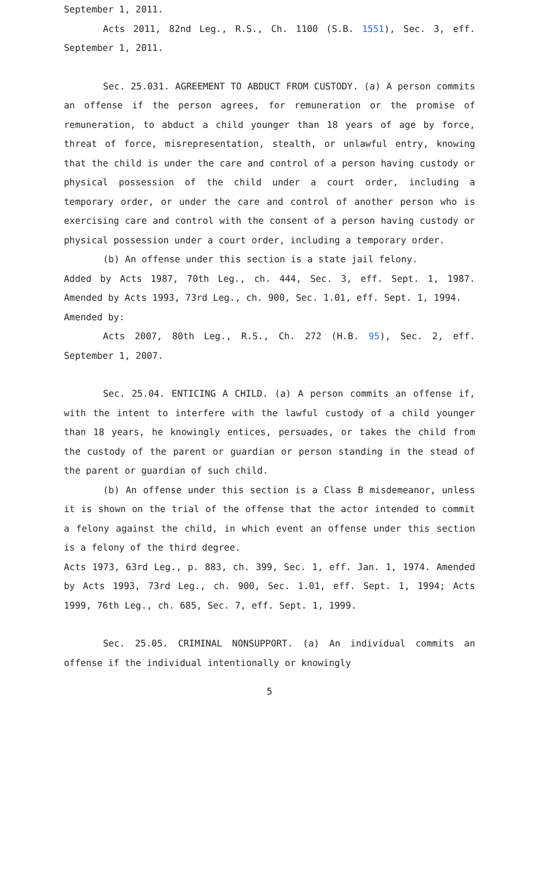September 1, 2011.
Acts 2011, 82nd Leg., R.S., Ch. 1100 (S.B. 1551), Sec. 3, eff. September 1, 2011.
Sec. 25.031. AGREEMENT TO ABDUCT FROM CUSTODY. (a) A person commits an offense if the person agrees, for remuneration or the promise of remuneration, to abduct a child younger than 18 years of age by force, threat of force, misrepresentation, stealth, or unlawful entry, knowing that the child is under the care and control of a person having custody or physical possession of the child under a court order, including a temporary order, or under the care and control of another person who is exercising care and control with the consent of a person having custody or physical possession under a court order, including a temporary order.
(b) An offense under this section is a state jail felony.
Added by Acts 1987, 70th Leg., ch. 444, Sec. 3, eff. Sept. 1, 1987. Amended by Acts 1993, 73rd Leg., ch. 900, Sec. 1.01, eff. Sept. 1, 1994.
Amended by:
Acts 2007, 80th Leg., R.S., Ch. 272 (H.B. 95), Sec. 2, eff. September 1, 2007.
Sec. 25.04. ENTICING A CHILD. (a) A person commits an offense if, with the intent to interfere with the lawful custody of a child younger than 18 years, he knowingly entices, persuades, or takes the child from the custody of the parent or guardian or person standing in the stead of the parent or guardian of such child.
(b) An offense under this section is a Class B misdemeanor, unless it is shown on the trial of the offense that the actor intended to commit a felony against the child, in which event an offense under this section is a felony of the third degree.
Acts 1973, 63rd Leg., p. 883, ch. 399, Sec. 1, eff. Jan. 1, 1974. Amended by Acts 1993, 73rd Leg., ch. 900, Sec. 1.01, eff. Sept. 1, 1994; Acts 1999, 76th Leg., ch. 685, Sec. 7, eff. Sept. 1, 1999.
Sec. 25.05. CRIMINAL NONSUPPORT. (a) An individual commits an offense if the individual intentionally or knowingly
5